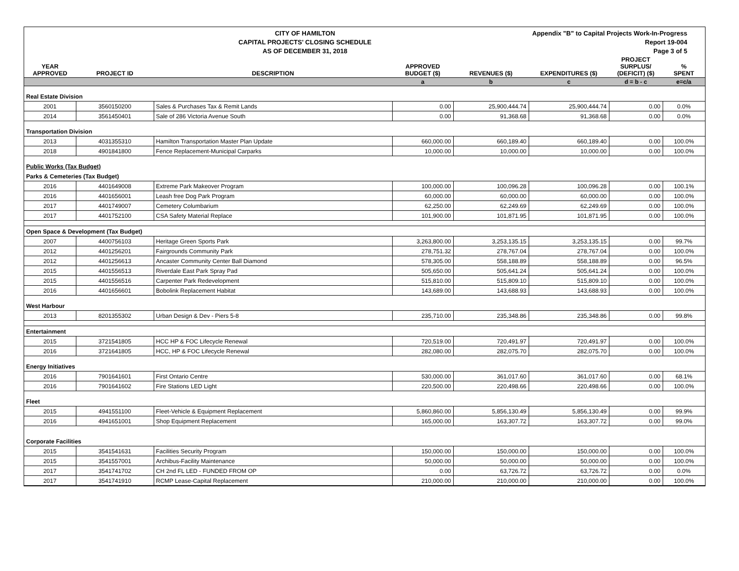CITY OF HAMILTON
CAPITAL PROJECTS' CLOSING SCHEDULE
AS OF DECEMBER 31, 2018
Appendix "B" to Capital Projects Work-In-Progress Report 19-004
Page 3 of 5
| YEAR APPROVED | PROJECT ID | DESCRIPTION | APPROVED BUDGET ($) | REVENUES ($) | EXPENDITURES ($) | PROJECT SURPLUS/ (DEFICIT) ($) | % SPENT |
| --- | --- | --- | --- | --- | --- | --- | --- |
| | | | a | b | c | d = b - c | e=c/a |
| Real Estate Division | | | | | | | |
| 2001 | 3560150200 | Sales & Purchases Tax & Remit Lands | 0.00 | 25,900,444.74 | 25,900,444.74 | 0.00 | 0.0% |
| 2014 | 3561450401 | Sale of 286 Victoria Avenue South | 0.00 | 91,368.68 | 91,368.68 | 0.00 | 0.0% |
| Transportation Division | | | | | | | |
| 2013 | 4031355310 | Hamilton Transportation Master Plan Update | 660,000.00 | 660,189.40 | 660,189.40 | 0.00 | 100.0% |
| 2018 | 4901841800 | Fence Replacement-Municipal Carparks | 10,000.00 | 10,000.00 | 10,000.00 | 0.00 | 100.0% |
| Public Works (Tax Budget) | | | | | | | |
| Parks & Cemeteries (Tax Budget) | | | | | | | |
| 2016 | 4401649008 | Extreme Park Makeover Program | 100,000.00 | 100,096.28 | 100,096.28 | 0.00 | 100.1% |
| 2016 | 4401656001 | Leash free Dog Park Program | 60,000.00 | 60,000.00 | 60,000.00 | 0.00 | 100.0% |
| 2017 | 4401749007 | Cemetery Columbarium | 62,250.00 | 62,249.69 | 62,249.69 | 0.00 | 100.0% |
| 2017 | 4401752100 | CSA Safety Material Replace | 101,900.00 | 101,871.95 | 101,871.95 | 0.00 | 100.0% |
| Open Space & Development (Tax Budget) | | | | | | | |
| 2007 | 4400756103 | Heritage Green Sports Park | 3,263,800.00 | 3,253,135.15 | 3,253,135.15 | 0.00 | 99.7% |
| 2012 | 4401256201 | Fairgrounds Community Park | 278,751.32 | 278,767.04 | 278,767.04 | 0.00 | 100.0% |
| 2012 | 4401256613 | Ancaster Community Center Ball Diamond | 578,305.00 | 558,188.89 | 558,188.89 | 0.00 | 96.5% |
| 2015 | 4401556513 | Riverdale East Park Spray Pad | 505,650.00 | 505,641.24 | 505,641.24 | 0.00 | 100.0% |
| 2015 | 4401556516 | Carpenter Park Redevelopment | 515,810.00 | 515,809.10 | 515,809.10 | 0.00 | 100.0% |
| 2016 | 4401656601 | Bobolink Replacement Habitat | 143,689.00 | 143,688.93 | 143,688.93 | 0.00 | 100.0% |
| West Harbour | | | | | | | |
| 2013 | 8201355302 | Urban Design & Dev - Piers 5-8 | 235,710.00 | 235,348.86 | 235,348.86 | 0.00 | 99.8% |
| Entertainment | | | | | | | |
| 2015 | 3721541805 | HCC HP & FOC Lifecycle Renewal | 720,519.00 | 720,491.97 | 720,491.97 | 0.00 | 100.0% |
| 2016 | 3721641805 | HCC, HP & FOC Lifecycle Renewal | 282,080.00 | 282,075.70 | 282,075.70 | 0.00 | 100.0% |
| Energy Initiatives | | | | | | | |
| 2016 | 7901641601 | First Ontario Centre | 530,000.00 | 361,017.60 | 361,017.60 | 0.00 | 68.1% |
| 2016 | 7901641602 | Fire Stations LED Light | 220,500.00 | 220,498.66 | 220,498.66 | 0.00 | 100.0% |
| Fleet | | | | | | | |
| 2015 | 4941551100 | Fleet-Vehicle & Equipment Replacement | 5,860,860.00 | 5,856,130.49 | 5,856,130.49 | 0.00 | 99.9% |
| 2016 | 4941651001 | Shop Equipment Replacement | 165,000.00 | 163,307.72 | 163,307.72 | 0.00 | 99.0% |
| Corporate Facilities | | | | | | | |
| 2015 | 3541541631 | Facilities Security Program | 150,000.00 | 150,000.00 | 150,000.00 | 0.00 | 100.0% |
| 2015 | 3541557001 | Archibus-Facility Maintenance | 50,000.00 | 50,000.00 | 50,000.00 | 0.00 | 100.0% |
| 2017 | 3541741702 | CH 2nd FL LED - FUNDED FROM OP | 0.00 | 63,726.72 | 63,726.72 | 0.00 | 0.0% |
| 2017 | 3541741910 | RCMP Lease-Capital Replacement | 210,000.00 | 210,000.00 | 210,000.00 | 0.00 | 100.0% |